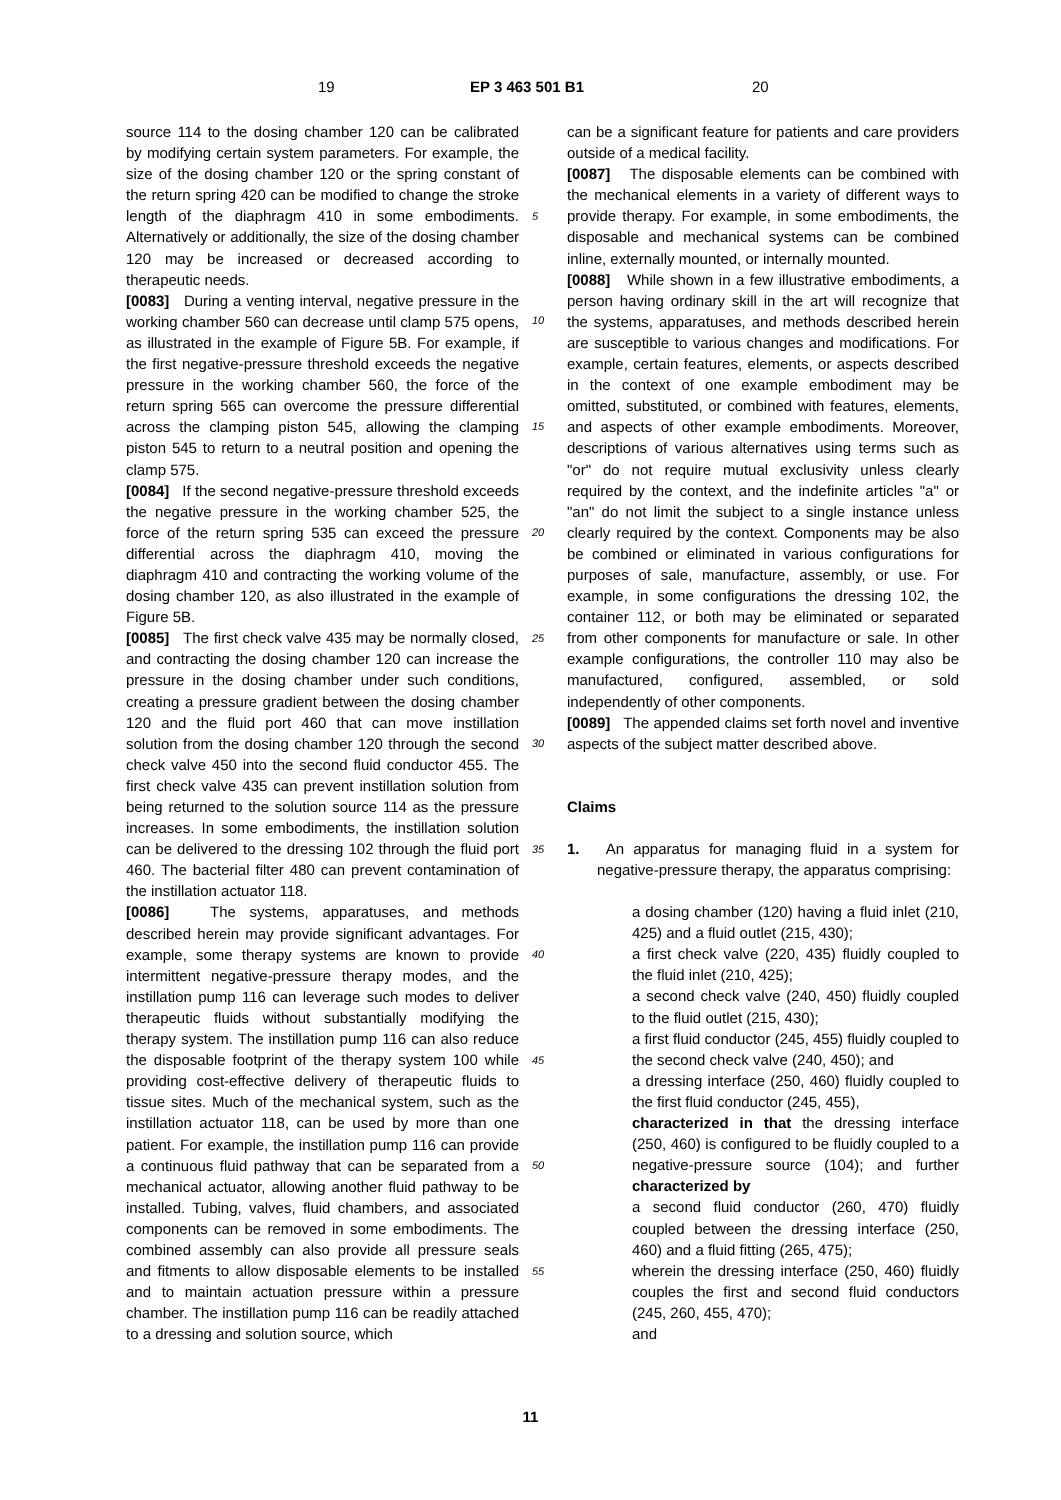19 EP 3 463 501 B1 20
source 114 to the dosing chamber 120 can be calibrated by modifying certain system parameters. For example, the size of the dosing chamber 120 or the spring constant of the return spring 420 can be modified to change the stroke length of the diaphragm 410 in some embodiments. Alternatively or additionally, the size of the dosing chamber 120 may be increased or decreased according to therapeutic needs.
[0083] During a venting interval, negative pressure in the working chamber 560 can decrease until clamp 575 opens, as illustrated in the example of Figure 5B. For example, if the first negative-pressure threshold exceeds the negative pressure in the working chamber 560, the force of the return spring 565 can overcome the pressure differential across the clamping piston 545, allowing the clamping piston 545 to return to a neutral position and opening the clamp 575.
[0084] If the second negative-pressure threshold exceeds the negative pressure in the working chamber 525, the force of the return spring 535 can exceed the pressure differential across the diaphragm 410, moving the diaphragm 410 and contracting the working volume of the dosing chamber 120, as also illustrated in the example of Figure 5B.
[0085] The first check valve 435 may be normally closed, and contracting the dosing chamber 120 can increase the pressure in the dosing chamber under such conditions, creating a pressure gradient between the dosing chamber 120 and the fluid port 460 that can move instillation solution from the dosing chamber 120 through the second check valve 450 into the second fluid conductor 455. The first check valve 435 can prevent instillation solution from being returned to the solution source 114 as the pressure increases. In some embodiments, the instillation solution can be delivered to the dressing 102 through the fluid port 460. The bacterial filter 480 can prevent contamination of the instillation actuator 118.
[0086] The systems, apparatuses, and methods described herein may provide significant advantages. For example, some therapy systems are known to provide intermittent negative-pressure therapy modes, and the instillation pump 116 can leverage such modes to deliver therapeutic fluids without substantially modifying the therapy system. The instillation pump 116 can also reduce the disposable footprint of the therapy system 100 while providing cost-effective delivery of therapeutic fluids to tissue sites. Much of the mechanical system, such as the instillation actuator 118, can be used by more than one patient. For example, the instillation pump 116 can provide a continuous fluid pathway that can be separated from a mechanical actuator, allowing another fluid pathway to be installed. Tubing, valves, fluid chambers, and associated components can be removed in some embodiments. The combined assembly can also provide all pressure seals and fitments to allow disposable elements to be installed and to maintain actuation pressure within a pressure chamber. The instillation pump 116 can be readily attached to a dressing and solution source, which
5
10
15
20
25
30
35
40
45
50
55
can be a significant feature for patients and care providers outside of a medical facility.
[0087] The disposable elements can be combined with the mechanical elements in a variety of different ways to provide therapy. For example, in some embodiments, the disposable and mechanical systems can be combined inline, externally mounted, or internally mounted.
[0088] While shown in a few illustrative embodiments, a person having ordinary skill in the art will recognize that the systems, apparatuses, and methods described herein are susceptible to various changes and modifications. For example, certain features, elements, or aspects described in the context of one example embodiment may be omitted, substituted, or combined with features, elements, and aspects of other example embodiments. Moreover, descriptions of various alternatives using terms such as "or" do not require mutual exclusivity unless clearly required by the context, and the indefinite articles "a" or "an" do not limit the subject to a single instance unless clearly required by the context. Components may be also be combined or eliminated in various configurations for purposes of sale, manufacture, assembly, or use. For example, in some configurations the dressing 102, the container 112, or both may be eliminated or separated from other components for manufacture or sale. In other example configurations, the controller 110 may also be manufactured, configured, assembled, or sold independently of other components.
[0089] The appended claims set forth novel and inventive aspects of the subject matter described above.
Claims
1. An apparatus for managing fluid in a system for negative-pressure therapy, the apparatus comprising:
a dosing chamber (120) having a fluid inlet (210, 425) and a fluid outlet (215, 430);
a first check valve (220, 435) fluidly coupled to the fluid inlet (210, 425);
a second check valve (240, 450) fluidly coupled to the fluid outlet (215, 430);
a first fluid conductor (245, 455) fluidly coupled to the second check valve (240, 450); and
a dressing interface (250, 460) fluidly coupled to the first fluid conductor (245, 455),
characterized in that the dressing interface (250, 460) is configured to be fluidly coupled to a negative-pressure source (104); and further characterized by
a second fluid conductor (260, 470) fluidly coupled between the dressing interface (250, 460) and a fluid fitting (265, 475);
wherein the dressing interface (250, 460) fluidly couples the first and second fluid conductors (245, 260, 455, 470);
and
11